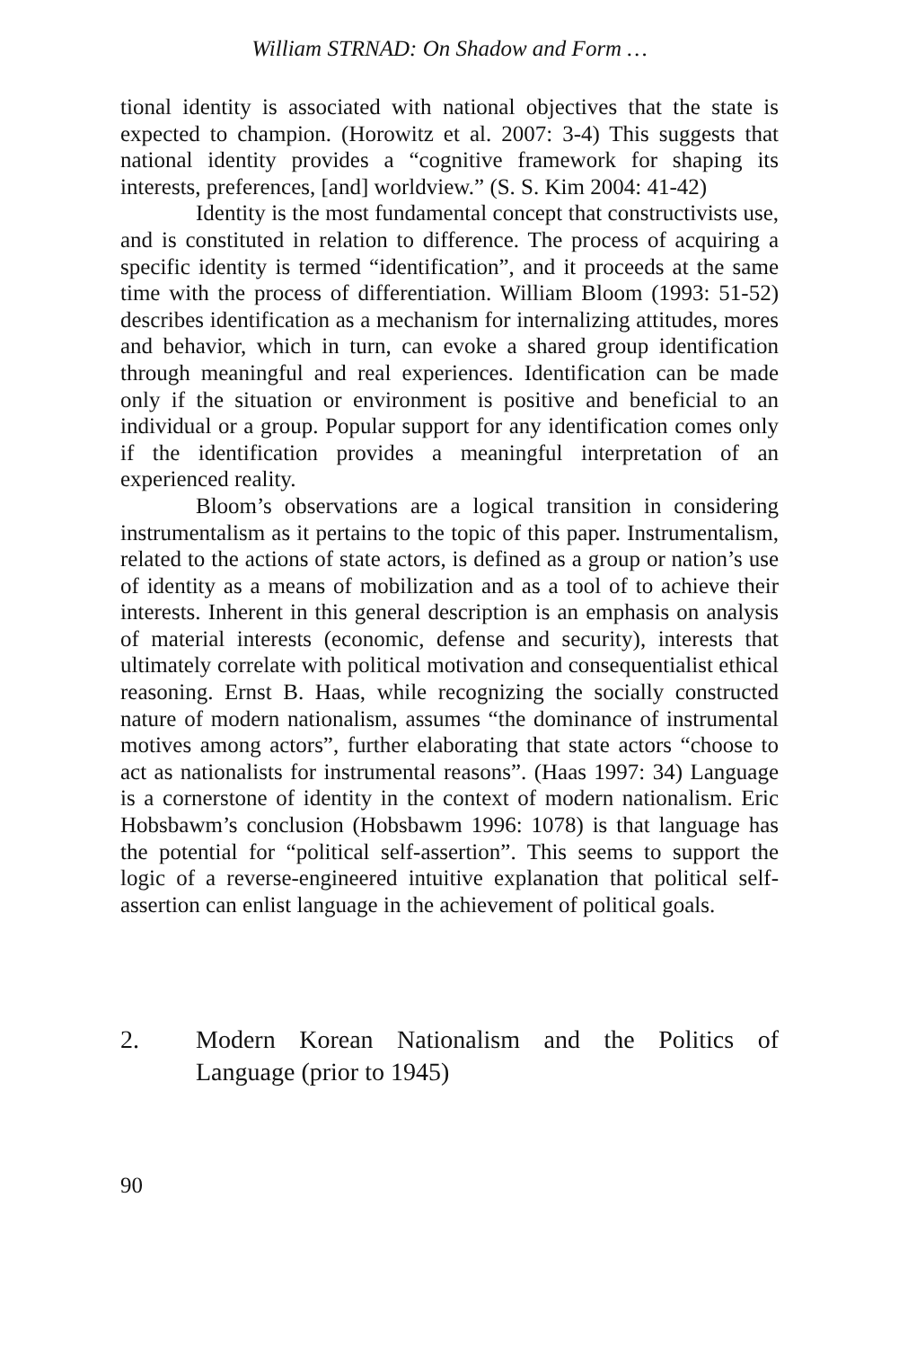William STRNAD: On Shadow and Form …
tional identity is associated with national objectives that the state is expected to champion. (Horowitz et al. 2007: 3-4) This suggests that national identity provides a “cognitive framework for shaping its interests, preferences, [and] worldview.” (S. S. Kim 2004: 41-42)
Identity is the most fundamental concept that constructivists use, and is constituted in relation to difference. The process of acquiring a specific identity is termed “identification”, and it proceeds at the same time with the process of differentiation. William Bloom (1993: 51-52) describes identification as a mechanism for internalizing attitudes, mores and behavior, which in turn, can evoke a shared group identification through meaningful and real experiences. Identification can be made only if the situation or environment is positive and beneficial to an individual or a group. Popular support for any identification comes only if the identification provides a meaningful interpretation of an experienced reality.
Bloom’s observations are a logical transition in considering instrumentalism as it pertains to the topic of this paper. Instrumentalism, related to the actions of state actors, is defined as a group or nation’s use of identity as a means of mobilization and as a tool of to achieve their interests. Inherent in this general description is an emphasis on analysis of material interests (economic, defense and security), interests that ultimately correlate with political motivation and consequentialist ethical reasoning. Ernst B. Haas, while recognizing the socially constructed nature of modern nationalism, assumes “the dominance of instrumental motives among actors”, further elaborating that state actors “choose to act as nationalists for instrumental reasons”. (Haas 1997: 34) Language is a cornerstone of identity in the context of modern nationalism. Eric Hobsbawm’s conclusion (Hobsbawm 1996: 1078) is that language has the potential for “political self-assertion”. This seems to support the logic of a reverse-engineered intuitive explanation that political self-assertion can enlist language in the achievement of political goals.
2. Modern Korean Nationalism and the Politics of Language (prior to 1945)
90